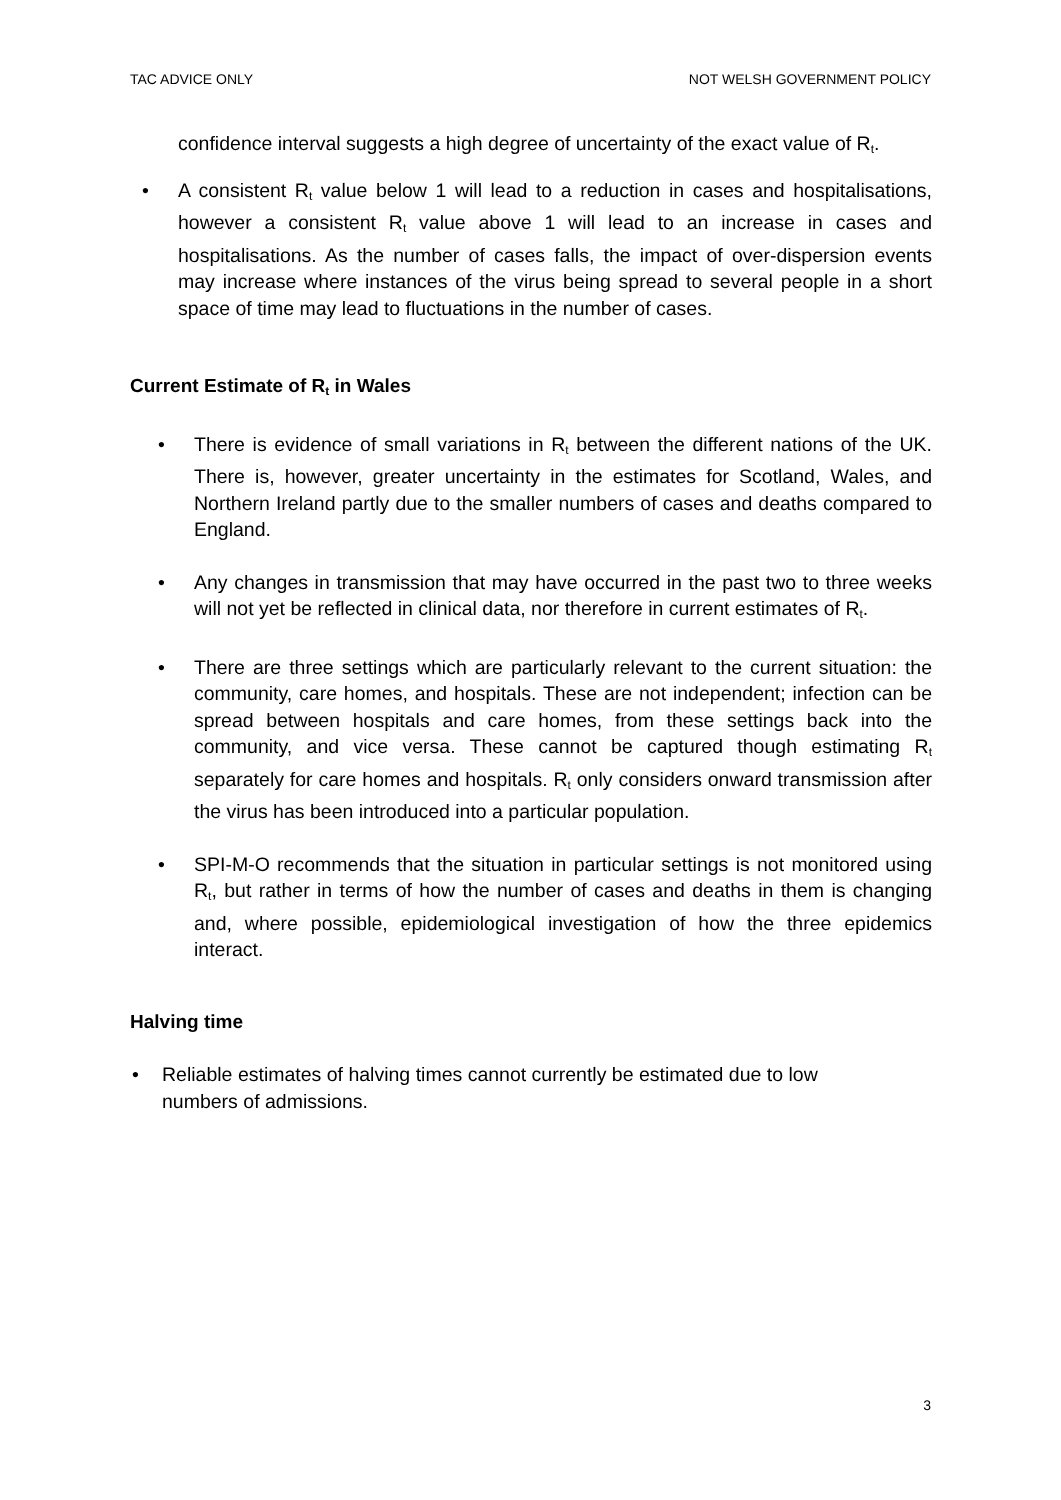TAC ADVICE ONLY NOT WELSH GOVERNMENT POLICY
confidence interval suggests a high degree of uncertainty of the exact value of R<sub>t</sub>.
• A consistent R<sub>t</sub> value below 1 will lead to a reduction in cases and hospitalisations, however a consistent R<sub>t</sub> value above 1 will lead to an increase in cases and hospitalisations. As the number of cases falls, the impact of over-dispersion events may increase where instances of the virus being spread to several people in a short space of time may lead to fluctuations in the number of cases.
Current Estimate of R<sub>t</sub> in Wales
• There is evidence of small variations in R<sub>t</sub> between the different nations of the UK. There is, however, greater uncertainty in the estimates for Scotland, Wales, and Northern Ireland partly due to the smaller numbers of cases and deaths compared to England.
• Any changes in transmission that may have occurred in the past two to three weeks will not yet be reflected in clinical data, nor therefore in current estimates of R<sub>t</sub>.
• There are three settings which are particularly relevant to the current situation: the community, care homes, and hospitals. These are not independent; infection can be spread between hospitals and care homes, from these settings back into the community, and vice versa. These cannot be captured though estimating R<sub>t</sub> separately for care homes and hospitals. R<sub>t</sub> only considers onward transmission after the virus has been introduced into a particular population.
• SPI-M-O recommends that the situation in particular settings is not monitored using R<sub>t</sub>, but rather in terms of how the number of cases and deaths in them is changing and, where possible, epidemiological investigation of how the three epidemics interact.
Halving time
• Reliable estimates of halving times cannot currently be estimated due to low numbers of admissions.
3